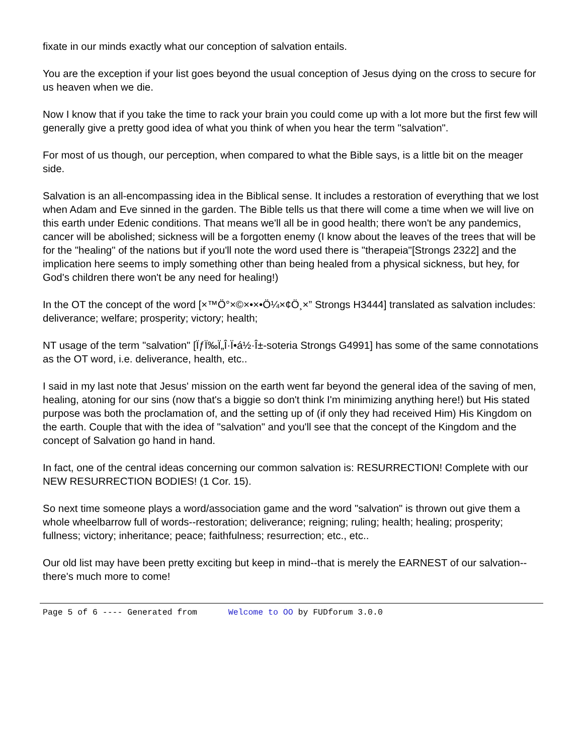fixate in our minds exactly what our conception of salvation entails.
You are the exception if your list goes beyond the usual conception of Jesus dying on the cross to secure for us heaven when we die.
Now I know that if you take the time to rack your brain you could come up with a lot more but the first few will generally give a pretty good idea of what you think of when you hear the term "salvation".
For most of us though, our perception, when compared to what the Bible says, is a little bit on the meager side.
Salvation is an all-encompassing idea in the Biblical sense. It includes a restoration of everything that we lost when Adam and Eve sinned in the garden. The Bible tells us that there will come a time when we will live on this earth under Edenic conditions. That means we'll all be in good health; there won't be any pandemics, cancer will be abolished; sickness will be a forgotten enemy (I know about the leaves of the trees that will be for the "healing" of the nations but if you'll note the word used there is "therapeia"[Strongs 2322] and the implication here seems to imply something other than being healed from a physical sickness, but hey, for God's children there won't be any need for healing!)
In the OT the concept of the word [×™Ö°×©×•×•Ö¼×¢Ö¸×” Strongs H3444] translated as salvation includes: deliverance; welfare; prosperity; victory; health;
NT usage of the term "salvation" [ÏƒÏ‰Ï„Î·Ï•á½·Î±-soteria Strongs G4991] has some of the same connotations as the OT word, i.e. deliverance, health, etc..
I said in my last note that Jesus' mission on the earth went far beyond the general idea of the saving of men, healing, atoning for our sins (now that's a biggie so don't think I'm minimizing anything here!) but His stated purpose was both the proclamation of, and the setting up of (if only they had received Him) His Kingdom on the earth. Couple that with the idea of "salvation" and you'll see that the concept of the Kingdom and the concept of Salvation go hand in hand.
In fact, one of the central ideas concerning our common salvation is: RESURRECTION! Complete with our NEW RESURRECTION BODIES! (1 Cor. 15).
So next time someone plays a word/association game and the word "salvation" is thrown out give them a whole wheelbarrow full of words--restoration; deliverance; reigning; ruling; health; healing; prosperity; fullness; victory; inheritance; peace; faithfulness; resurrection; etc., etc..
Our old list may have been pretty exciting but keep in mind--that is merely the EARNEST of our salvation--there's much more to come!
Page 5 of 6 ---- Generated from Welcome to OO by FUDforum 3.0.0